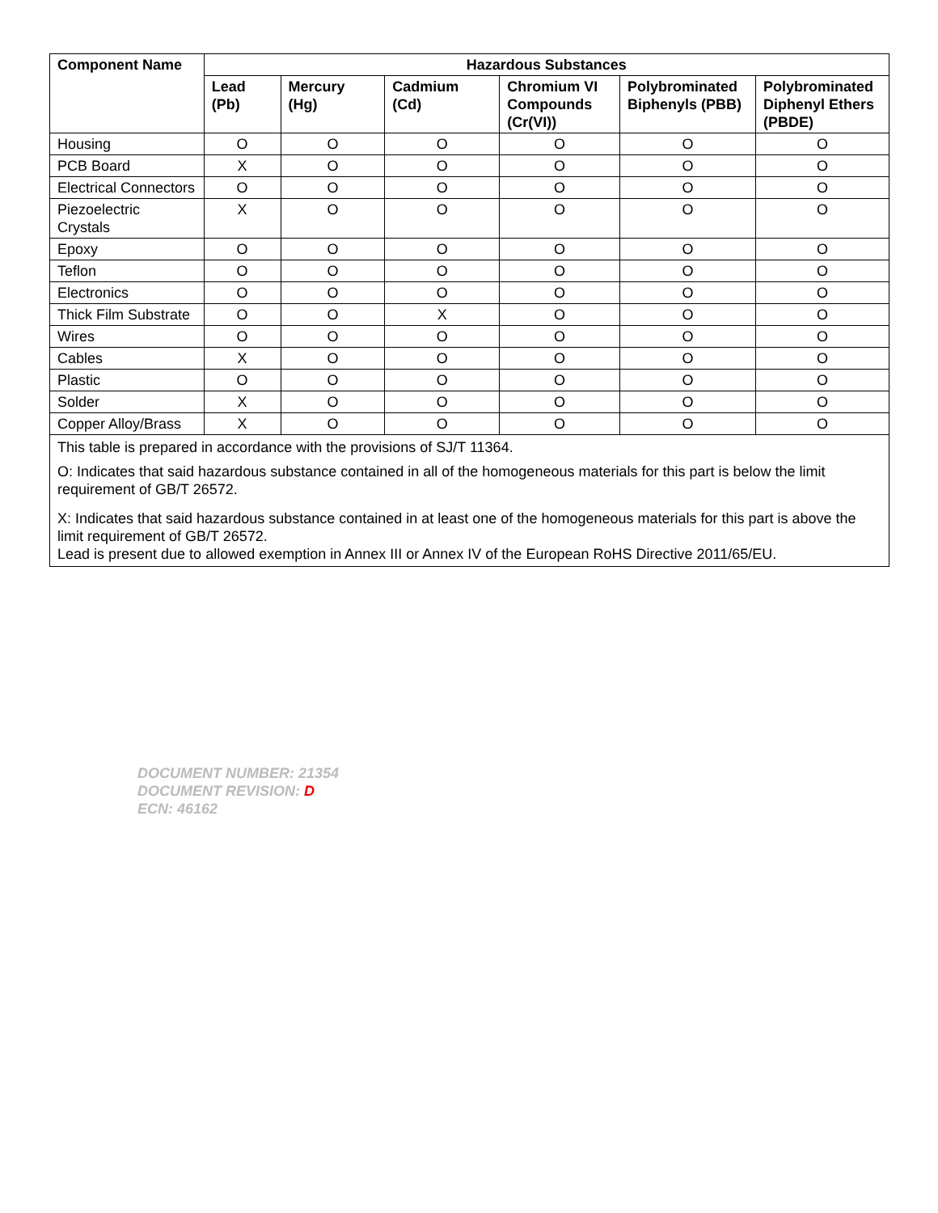| Component Name | Hazardous Substances | | | | | |
| --- | --- | --- | --- | --- | --- | --- |
| | Lead (Pb) | Mercury (Hg) | Cadmium (Cd) | Chromium VI Compounds (Cr(VI)) | Polybrominated Biphenyls (PBB) | Polybrominated Diphenyl Ethers (PBDE) |
| Housing | O | O | O | O | O | O |
| PCB Board | X | O | O | O | O | O |
| Electrical Connectors | O | O | O | O | O | O |
| Piezoelectric Crystals | X | O | O | O | O | O |
| Epoxy | O | O | O | O | O | O |
| Teflon | O | O | O | O | O | O |
| Electronics | O | O | O | O | O | O |
| Thick Film Substrate | O | O | X | O | O | O |
| Wires | O | O | O | O | O | O |
| Cables | X | O | O | O | O | O |
| Plastic | O | O | O | O | O | O |
| Solder | X | O | O | O | O | O |
| Copper Alloy/Brass | X | O | O | O | O | O |
| This table is prepared in accordance with the provisions of SJ/T 11364. O: Indicates that said hazardous substance contained in all of the homogeneous materials for this part is below the limit requirement of GB/T 26572. X: Indicates that said hazardous substance contained in at least one of the homogeneous materials for this part is above the limit requirement of GB/T 26572. Lead is present due to allowed exemption in Annex III or Annex IV of the European RoHS Directive 2011/65/EU. | | | | | | |
DOCUMENT NUMBER: 21354
DOCUMENT REVISION: D
ECN: 46162